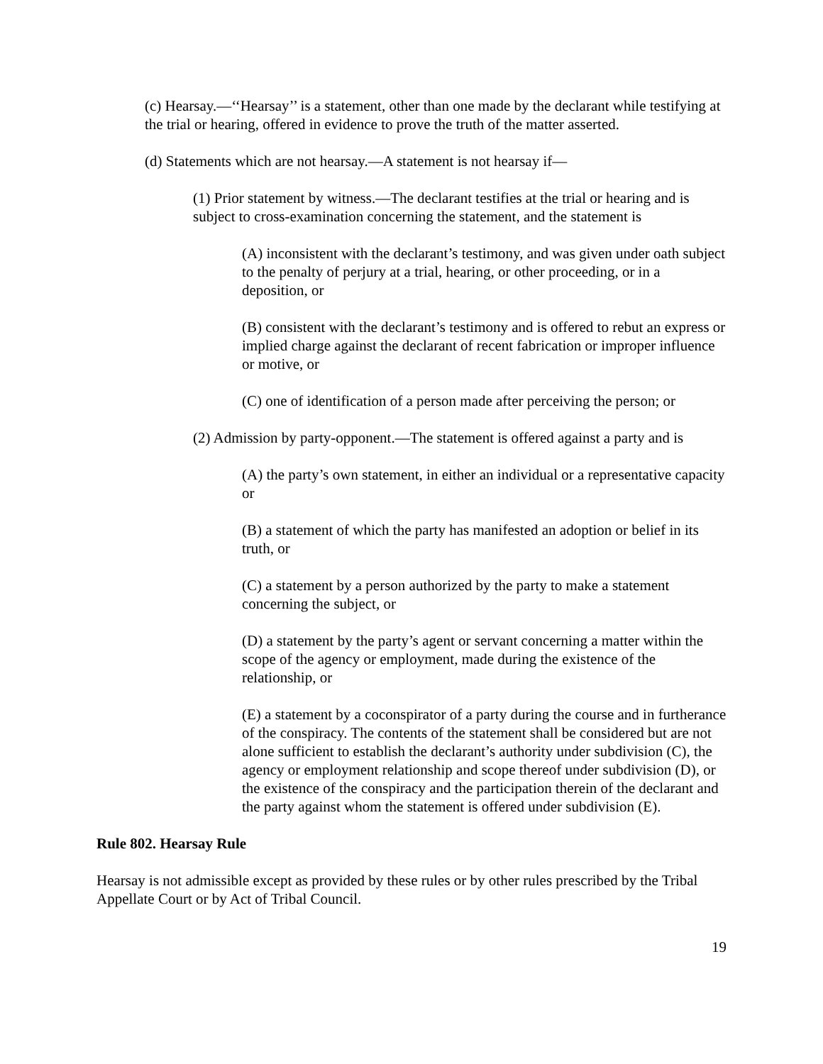(c) Hearsay.—‘‘Hearsay’’ is a statement, other than one made by the declarant while testifying at the trial or hearing, offered in evidence to prove the truth of the matter asserted.
(d) Statements which are not hearsay.—A statement is not hearsay if—
(1) Prior statement by witness.—The declarant testifies at the trial or hearing and is subject to cross-examination concerning the statement, and the statement is
(A) inconsistent with the declarant’s testimony, and was given under oath subject to the penalty of perjury at a trial, hearing, or other proceeding, or in a deposition, or
(B) consistent with the declarant’s testimony and is offered to rebut an express or implied charge against the declarant of recent fabrication or improper influence or motive, or
(C) one of identification of a person made after perceiving the person; or
(2) Admission by party-opponent.—The statement is offered against a party and is
(A) the party’s own statement, in either an individual or a representative capacity or
(B) a statement of which the party has manifested an adoption or belief in its truth, or
(C) a statement by a person authorized by the party to make a statement concerning the subject, or
(D) a statement by the party’s agent or servant concerning a matter within the scope of the agency or employment, made during the existence of the relationship, or
(E) a statement by a coconspirator of a party during the course and in furtherance of the conspiracy. The contents of the statement shall be considered but are not alone sufficient to establish the declarant’s authority under subdivision (C), the agency or employment relationship and scope thereof under subdivision (D), or the existence of the conspiracy and the participation therein of the declarant and the party against whom the statement is offered under subdivision (E).
Rule 802. Hearsay Rule
Hearsay is not admissible except as provided by these rules or by other rules prescribed by the Tribal Appellate Court or by Act of Tribal Council.
19